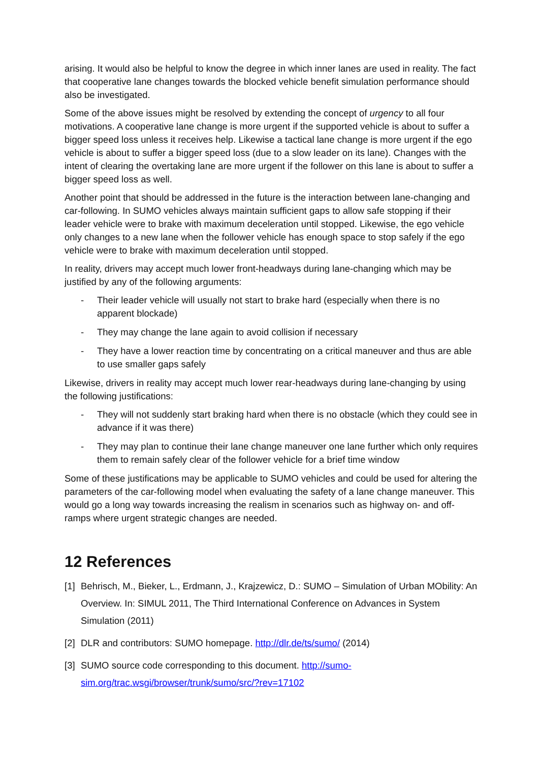arising. It would also be helpful to know the degree in which inner lanes are used in reality. The fact that cooperative lane changes towards the blocked vehicle benefit simulation performance should also be investigated.
Some of the above issues might be resolved by extending the concept of urgency to all four motivations. A cooperative lane change is more urgent if the supported vehicle is about to suffer a bigger speed loss unless it receives help. Likewise a tactical lane change is more urgent if the ego vehicle is about to suffer a bigger speed loss (due to a slow leader on its lane). Changes with the intent of clearing the overtaking lane are more urgent if the follower on this lane is about to suffer a bigger speed loss as well.
Another point that should be addressed in the future is the interaction between lane-changing and car-following. In SUMO vehicles always maintain sufficient gaps to allow safe stopping if their leader vehicle were to brake with maximum deceleration until stopped. Likewise, the ego vehicle only changes to a new lane when the follower vehicle has enough space to stop safely if the ego vehicle were to brake with maximum deceleration until stopped.
In reality, drivers may accept much lower front-headways during lane-changing which may be justified by any of the following arguments:
- Their leader vehicle will usually not start to brake hard (especially when there is no apparent blockade)
- They may change the lane again to avoid collision if necessary
- They have a lower reaction time by concentrating on a critical maneuver and thus are able to use smaller gaps safely
Likewise, drivers in reality may accept much lower rear-headways during lane-changing by using the following justifications:
- They will not suddenly start braking hard when there is no obstacle (which they could see in advance if it was there)
- They may plan to continue their lane change maneuver one lane further which only requires them to remain safely clear of the follower vehicle for a brief time window
Some of these justifications may be applicable to SUMO vehicles and could be used for altering the parameters of the car-following model when evaluating the safety of a lane change maneuver. This would go a long way towards increasing the realism in scenarios such as highway on- and off-ramps where urgent strategic changes are needed.
12 References
[1] Behrisch, M., Bieker, L., Erdmann, J., Krajzewicz, D.: SUMO – Simulation of Urban MObility: An Overview. In: SIMUL 2011, The Third International Conference on Advances in System Simulation (2011)
[2] DLR and contributors: SUMO homepage. http://dlr.de/ts/sumo/ (2014)
[3] SUMO source code corresponding to this document. http://sumo-sim.org/trac.wsgi/browser/trunk/sumo/src/?rev=17102